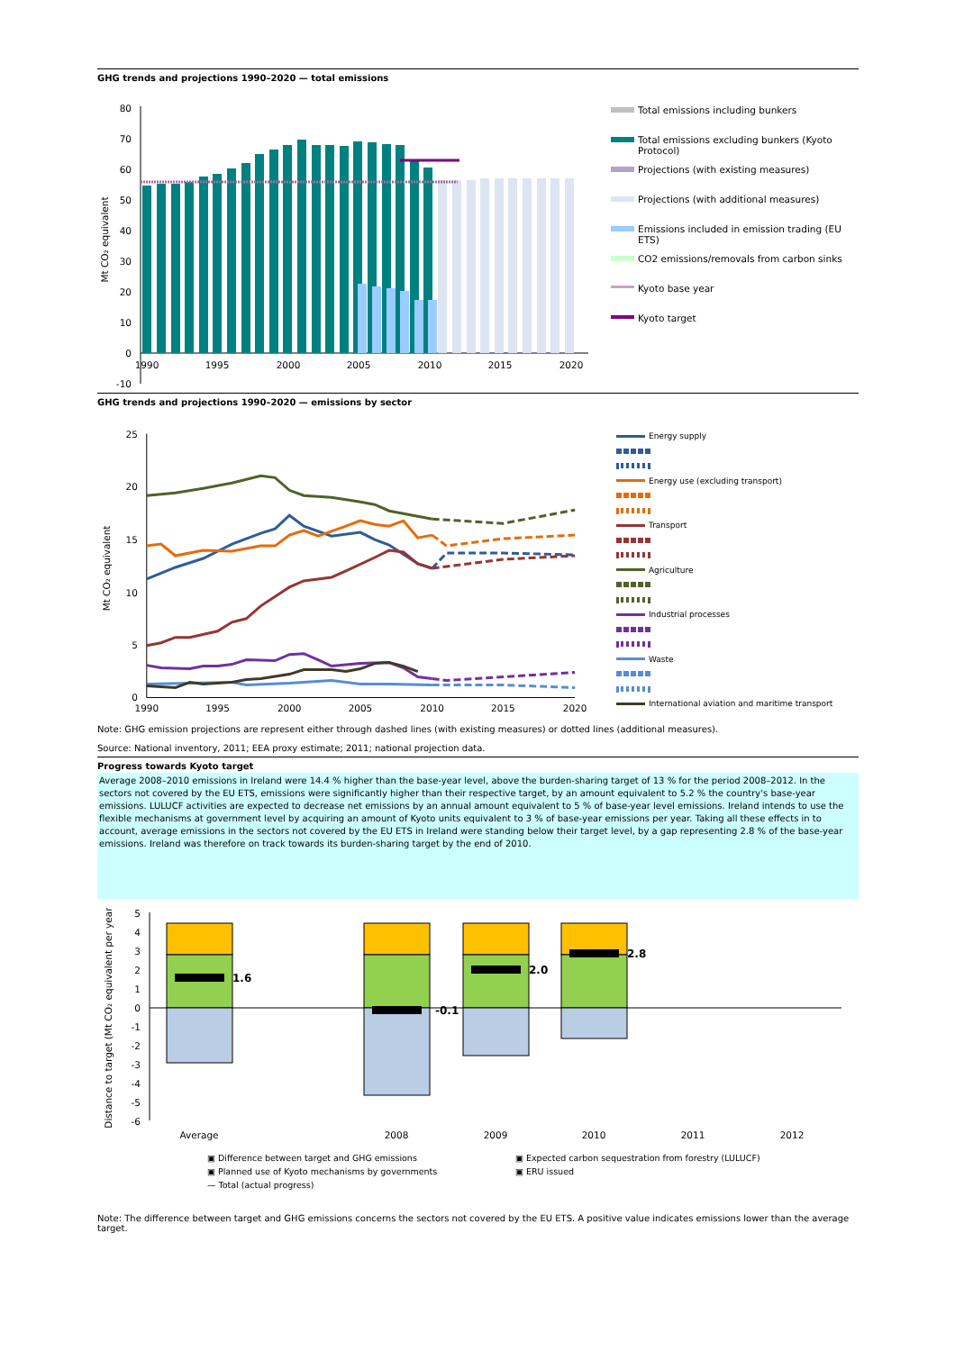GHG trends and projections 1990–2020 — total emissions
80
70
60
50
40
30
20
10
0
-10
1990
1995
2000
2005
2010
2015
2020
Mt CO₂ equivalent
Total emissions including bunkers
Total emissions excluding bunkers (Kyoto Protocol)
Projections (with existing measures)
Projections (with additional measures)
Emissions included in emission trading (EU ETS)
CO2 emissions/removals from carbon sinks
Kyoto base year
Kyoto target
GHG trends and projections 1990–2020 — emissions by sector
25
20
15
10
5
0
1990
1995
2000
2005
2010
2015
2020
Mt CO₂ equivalent
Energy supply
Energy use (excluding transport)
Transport
Agriculture
Industrial processes
Waste
International aviation and maritime transport
Note: GHG emission projections are represent either through dashed lines (with existing measures) or dotted lines (additional measures).
Source: National inventory, 2011; EEA proxy estimate; 2011; national projection data.
Progress towards Kyoto target
Average 2008–2010 emissions in Ireland were 14.4 % higher than the base-year level, above the burden-sharing target of 13 % for the period 2008–2012. In the sectors not covered by the EU ETS, emissions were significantly higher than their respective target, by an amount equivalent to 5.2 % the country's base-year emissions. LULUCF activities are expected to decrease net emissions by an annual amount equivalent to 5 % of base-year level emissions. Ireland intends to use the flexible mechanisms at government level by acquiring an amount of Kyoto units equivalent to 3 % of base-year emissions per year. Taking all these effects in to account, average emissions in the sectors not covered by the EU ETS in Ireland were standing below their target level, by a gap representing 2.8 % of the base-year emissions. Ireland was therefore on track towards its burden-sharing target by the end of 2010.
5
4
3
2
1
0
-1
-2
-3
-4
-5
-6
1.6
-0.1
2.0
2.8
Average
2008
2009
2010
2011
2012
Distance to target (Mt CO₂ equivalent per year)
▣ Difference between target and GHG emissions ▣ Expected carbon sequestration from forestry (LULUCF) ▣ Planned use of Kyoto mechanisms by governments ▣ ERU issued — Total (actual progress)
Note: The difference between target and GHG emissions concerns the sectors not covered by the EU ETS. A positive value indicates emissions lower than the average target.